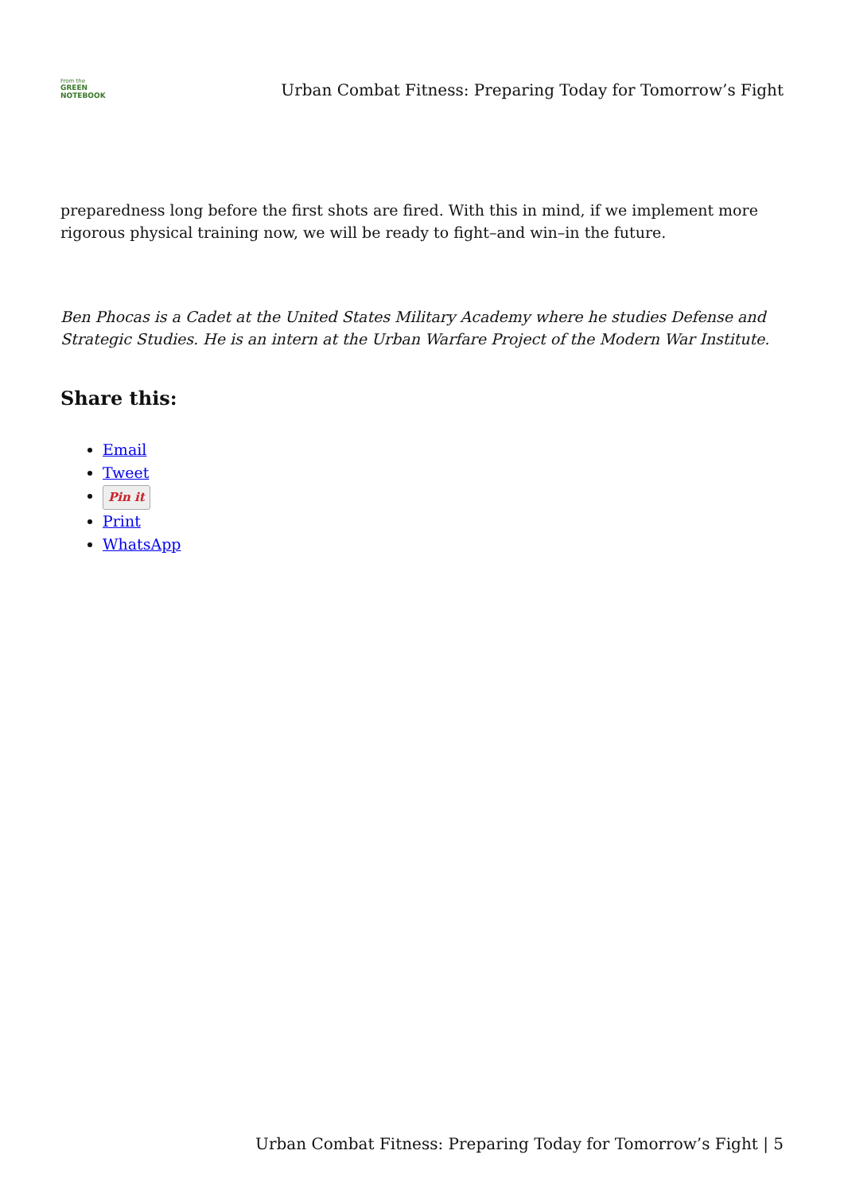From the
GREEN NOTEBOOK
Urban Combat Fitness: Preparing Today for Tomorrow’s Fight
preparedness long before the first shots are fired. With this in mind, if we implement more rigorous physical training now, we will be ready to fight–and win–in the future.
Ben Phocas is a Cadet at the United States Military Academy where he studies Defense and Strategic Studies. He is an intern at the Urban Warfare Project of the Modern War Institute.
Share this:
Email
Tweet
Pin it
Print
WhatsApp
Urban Combat Fitness: Preparing Today for Tomorrow’s Fight | 5